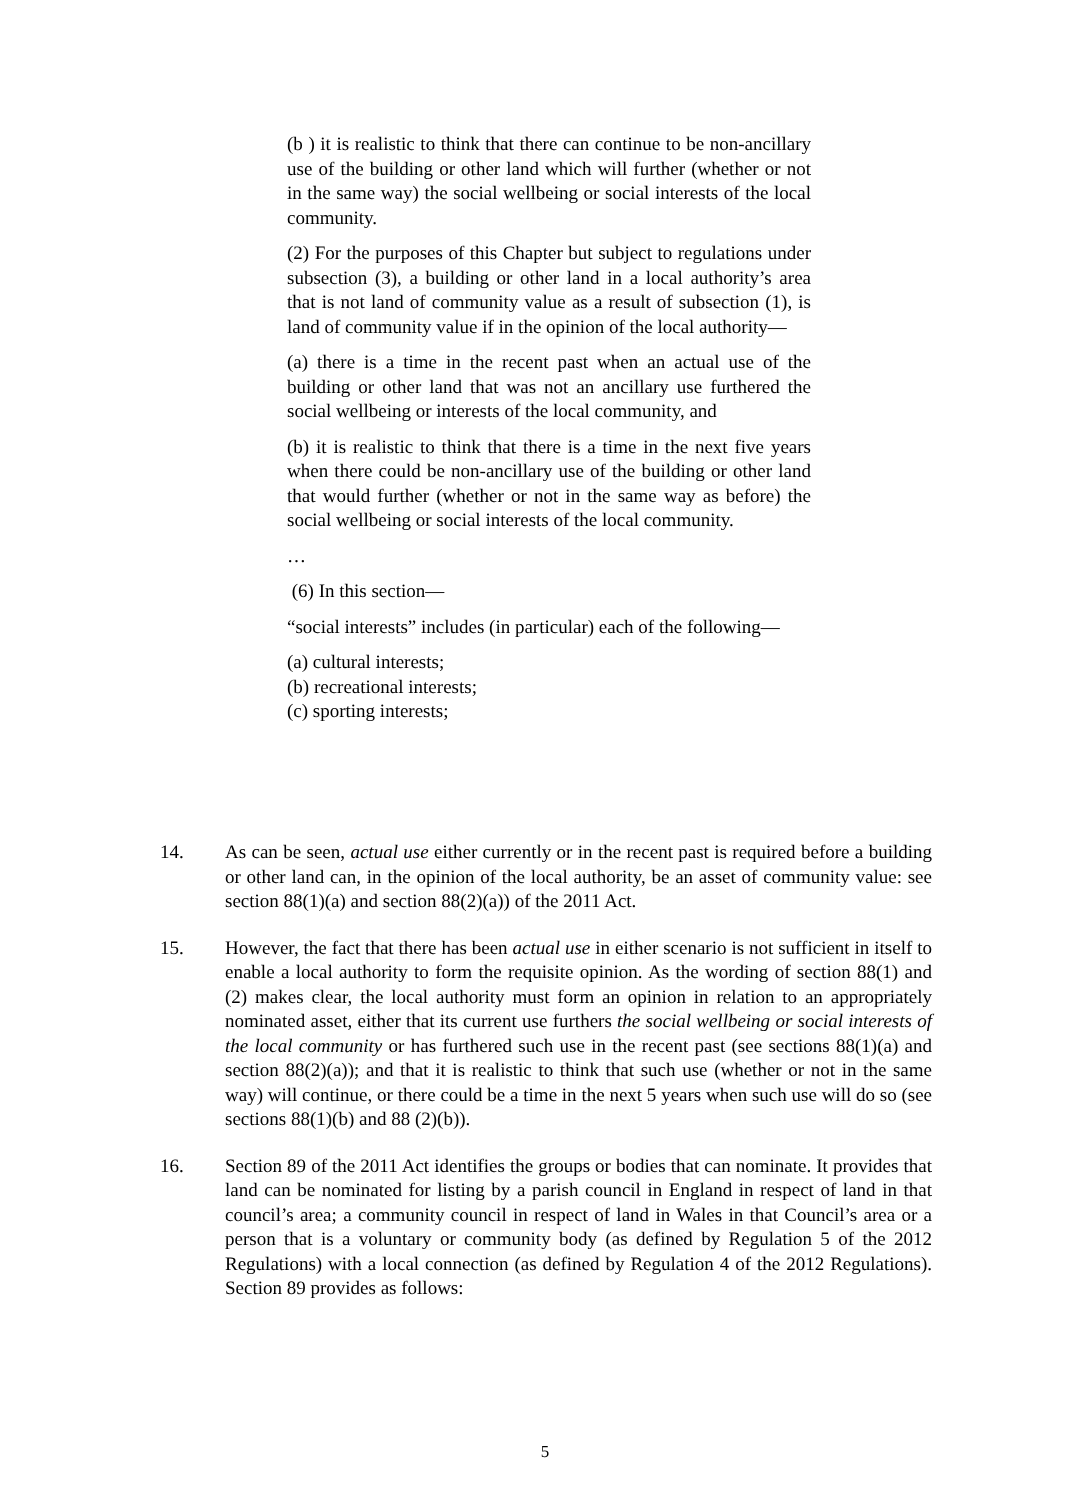(b ) it is realistic to think that there can continue to be non-ancillary use of the building or other land which will further (whether or not in the same way) the social wellbeing or social interests of the local community.
(2) For the purposes of this Chapter but subject to regulations under subsection (3), a building or other land in a local authority’s area that is not land of community value as a result of subsection (1), is land of community value if in the opinion of the local authority—
(a) there is a time in the recent past when an actual use of the building or other land that was not an ancillary use furthered the social wellbeing or interests of the local community, and
(b) it is realistic to think that there is a time in the next five years when there could be non-ancillary use of the building or other land that would further (whether or not in the same way as before) the social wellbeing or social interests of the local community.
…
(6) In this section—
“social interests” includes (in particular) each of the following—
(a) cultural interests;
(b) recreational interests;
(c) sporting interests;
14. As can be seen, actual use either currently or in the recent past is required before a building or other land can, in the opinion of the local authority, be an asset of community value: see section 88(1)(a) and section 88(2)(a)) of the 2011 Act.
15. However, the fact that there has been actual use in either scenario is not sufficient in itself to enable a local authority to form the requisite opinion. As the wording of section 88(1) and (2) makes clear, the local authority must form an opinion in relation to an appropriately nominated asset, either that its current use furthers the social wellbeing or social interests of the local community or has furthered such use in the recent past (see sections 88(1)(a) and section 88(2)(a)); and that it is realistic to think that such use (whether or not in the same way) will continue, or there could be a time in the next 5 years when such use will do so (see sections 88(1)(b) and 88 (2)(b)).
16. Section 89 of the 2011 Act identifies the groups or bodies that can nominate. It provides that land can be nominated for listing by a parish council in England in respect of land in that council’s area; a community council in respect of land in Wales in that Council’s area or a person that is a voluntary or community body (as defined by Regulation 5 of the 2012 Regulations) with a local connection (as defined by Regulation 4 of the 2012 Regulations). Section 89 provides as follows:
5